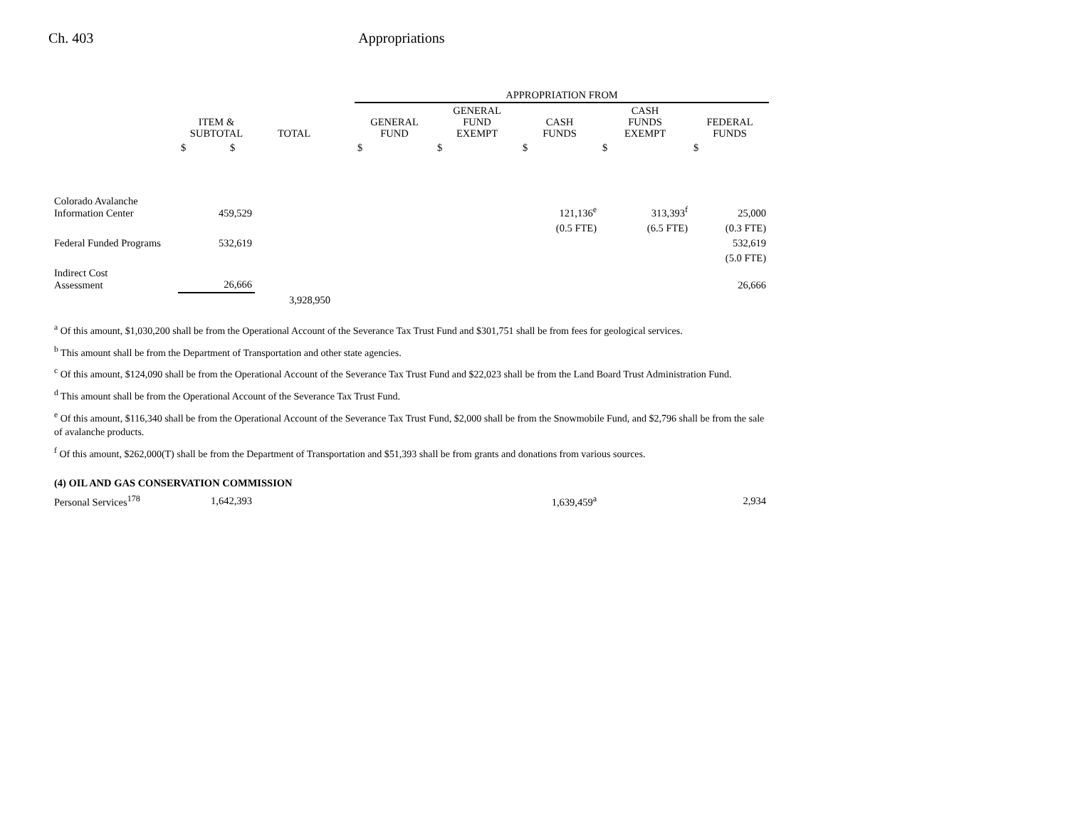Ch. 403 Appropriations
| | | | | APPROPRIATION FROM | | | | |
| --- | --- | --- | --- | --- | --- | --- | --- | --- |
| | ITEM & SUBTOTAL | TOTAL | | GENERAL FUND | GENERAL FUND EXEMPT | CASH FUNDS | CASH FUNDS EXEMPT | FEDERAL FUNDS |
| | $ $ | | | $ | $ | $ | $ | $ |
| Colorado Avalanche Information Center | 459,529 | | | | | 121,136<sup>e</sup> | 313,393<sup>f</sup> | 25,000 |
| | | | | | | (0.5 FTE) | (6.5 FTE) | (0.3 FTE) |
| Federal Funded Programs | 532,619 | | | | | | | 532,619 |
| | | | | | | | | (5.0 FTE) |
| Indirect Cost Assessment | 26,666 | | | | | | | 26,666 |
| | | 3,928,950 | | | | | | |
<sup>a</sup> Of this amount, $1,030,200 shall be from the Operational Account of the Severance Tax Trust Fund and $301,751 shall be from fees for geological services.
<sup>b</sup> This amount shall be from the Department of Transportation and other state agencies.
<sup>c</sup> Of this amount, $124,090 shall be from the Operational Account of the Severance Tax Trust Fund and $22,023 shall be from the Land Board Trust Administration Fund.
<sup>d</sup> This amount shall be from the Operational Account of the Severance Tax Trust Fund.
<sup>e</sup> Of this amount, $116,340 shall be from the Operational Account of the Severance Tax Trust Fund, $2,000 shall be from the Snowmobile Fund, and $2,796 shall be from the sale of avalanche products.
<sup>f</sup> Of this amount, $262,000(T) shall be from the Department of Transportation and $51,393 shall be from grants and donations from various sources.
(4) OIL AND GAS CONSERVATION COMMISSION
| Personal Services<sup>178</sup> | 1,642,393 | | | | | 1,639,459<sup>a</sup> | | 2,934 |